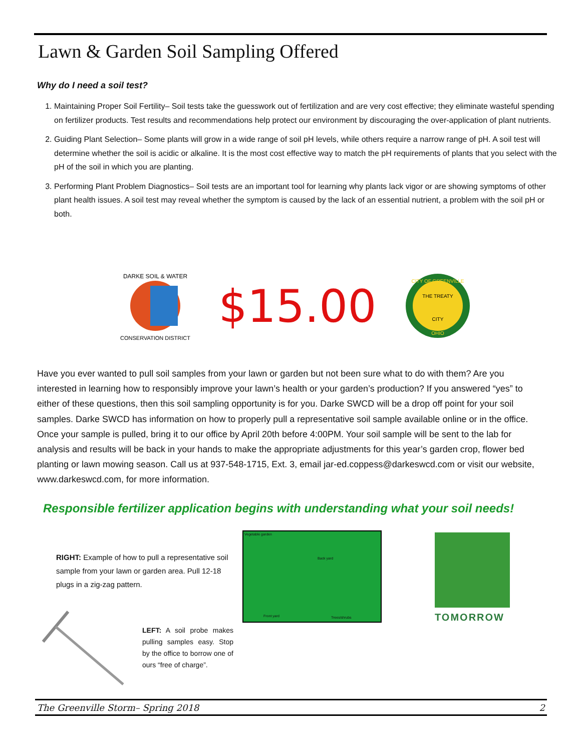Lawn & Garden Soil Sampling Offered
Why do I need a soil test?
1. Maintaining Proper Soil Fertility– Soil tests take the guesswork out of fertilization and are very cost effective; they eliminate wasteful spending on fertilizer products. Test results and recommendations help protect our environment by discouraging the over-application of plant nutrients.
2. Guiding Plant Selection– Some plants will grow in a wide range of soil pH levels, while others require a narrow range of pH. A soil test will determine whether the soil is acidic or alkaline. It is the most cost effective way to match the pH requirements of plants that you select with the pH of the soil in which you are planting.
3. Performing Plant Problem Diagnostics– Soil tests are an important tool for learning why plants lack vigor or are showing symptoms of other plant health issues. A soil test may reveal whether the symptom is caused by the lack of an essential nutrient, a problem with the soil pH or both.
DARKE SOIL & WATER
CONSERVATION DISTRICT
$15.00
THE TREATY
CITY
CITY OF GREENVILLE
OHIO
Have you ever wanted to pull soil samples from your lawn or garden but not been sure what to do with them? Are you interested in learning how to responsibly improve your lawn’s health or your garden’s production? If you answered “yes” to either of these questions, then this soil sampling opportunity is for you. Darke SWCD will be a drop off point for your soil samples. Darke SWCD has information on how to properly pull a representative soil sample available online or in the office. Once your sample is pulled, bring it to our office by April 20th before 4:00PM. Your soil sample will be sent to the lab for analysis and results will be back in your hands to make the appropriate adjustments for this year’s garden crop, flower bed planting or lawn mowing season. Call us at 937-548-1715, Ext. 3, email jar-ed.coppess@darkeswcd.com or visit our website, www.darkeswcd.com, for more information.
Responsible fertilizer application begins with understanding what your soil needs!
RIGHT: Example of how to pull a representative soil sample from your lawn or garden area. Pull 12-18 plugs in a zig-zag pattern.
LEFT: A soil probe makes pulling samples easy. Stop by the office to borrow one of ours “free of charge”.
Vegetable garden
Back yard
Front yard Trees/shrubs
TOMORROW
The Greenville Storm– Spring 2018 2